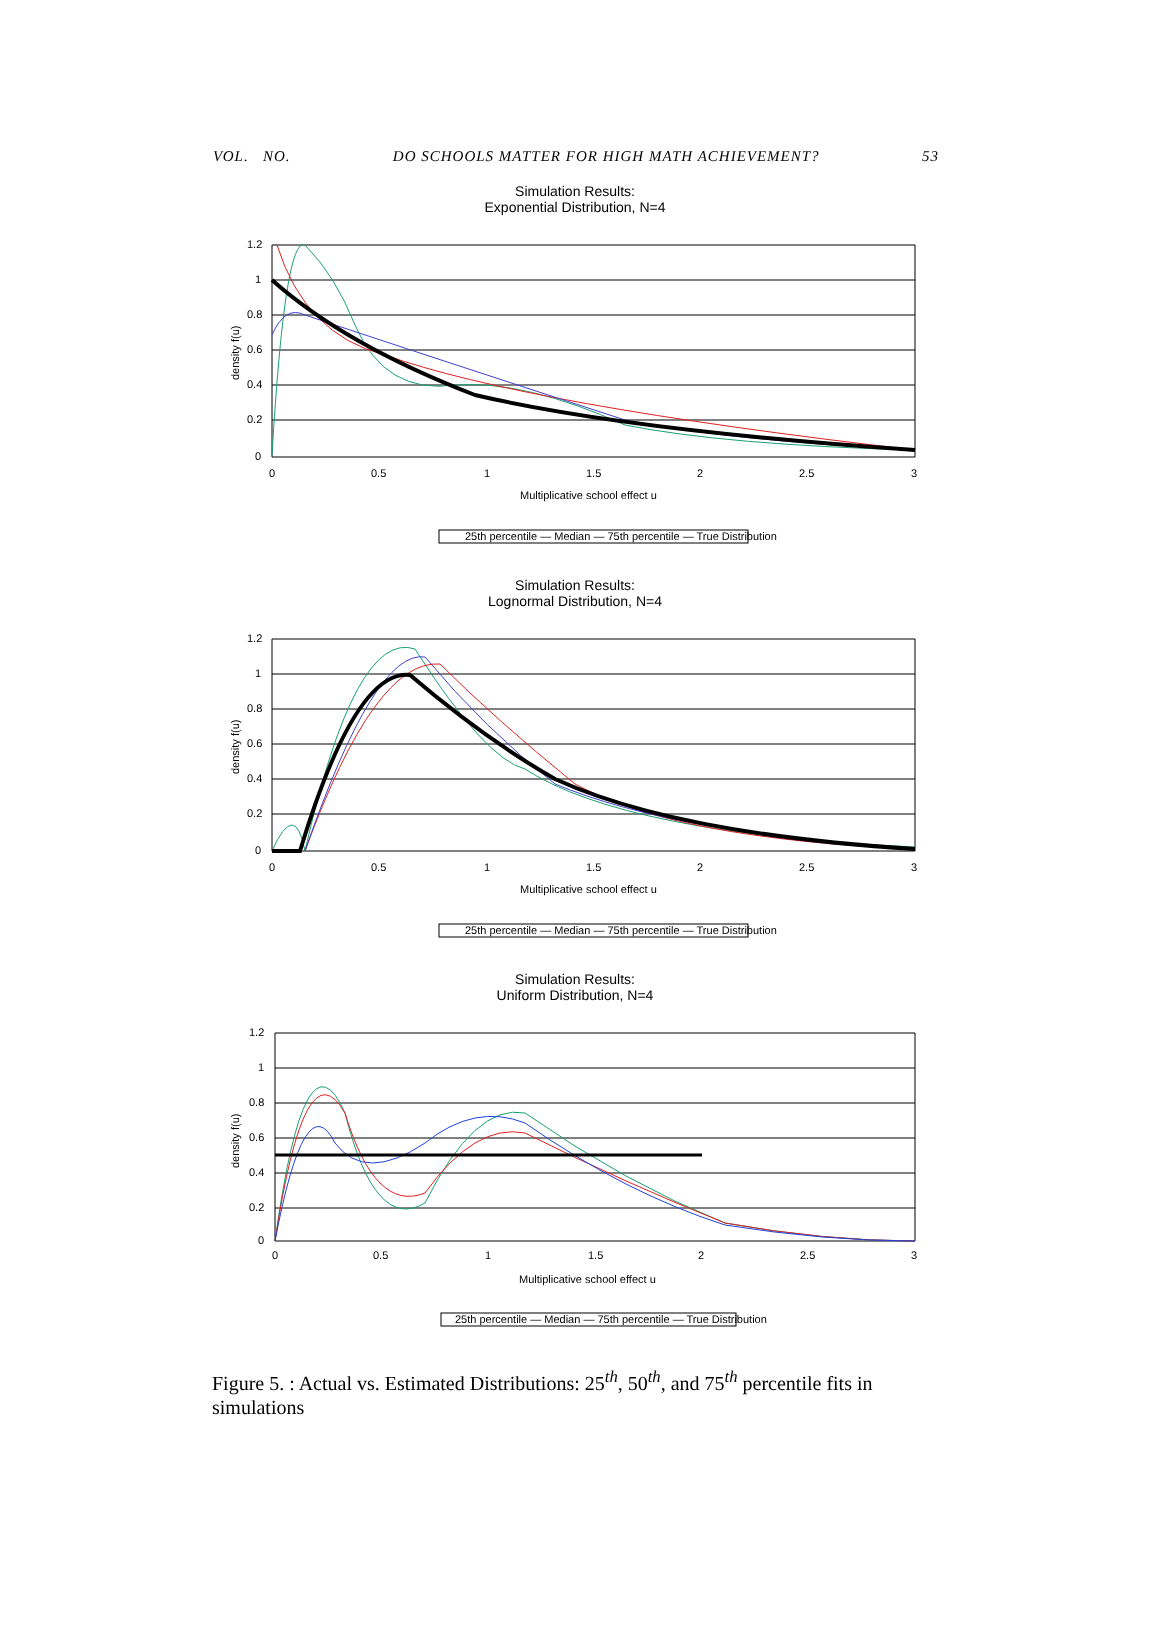VOL. NO. DO SCHOOLS MATTER FOR HIGH MATH ACHIEVEMENT? 53
Simulation Results:
Exponential Distribution, N=4
1.2
1
0.8
0.6
0.4
0.2
0
0
0.5
1
1.5
2
2.5
3
Multiplicative school effect u
density f(u)
25th percentile — Median — 75th percentile — True Distribution
Simulation Results:
Lognormal Distribution, N=4
1.2
1
0.8
0.6
0.4
0.2
0
0
0.5
1
1.5
2
2.5
3
Multiplicative school effect u
density f(u)
25th percentile — Median — 75th percentile — True Distribution
Simulation Results:
Uniform Distribution, N=4
1.2
1
0.8
0.6
0.4
0.2
0
0
0.5
1
1.5
2
2.5
3
Multiplicative school effect u
density f(u)
25th percentile — Median — 75th percentile — True Distribution
Figure 5. : Actual vs. Estimated Distributions: 25<sup>th</sup>, 50<sup>th</sup>, and 75<sup>th</sup> percentile fits in simulations